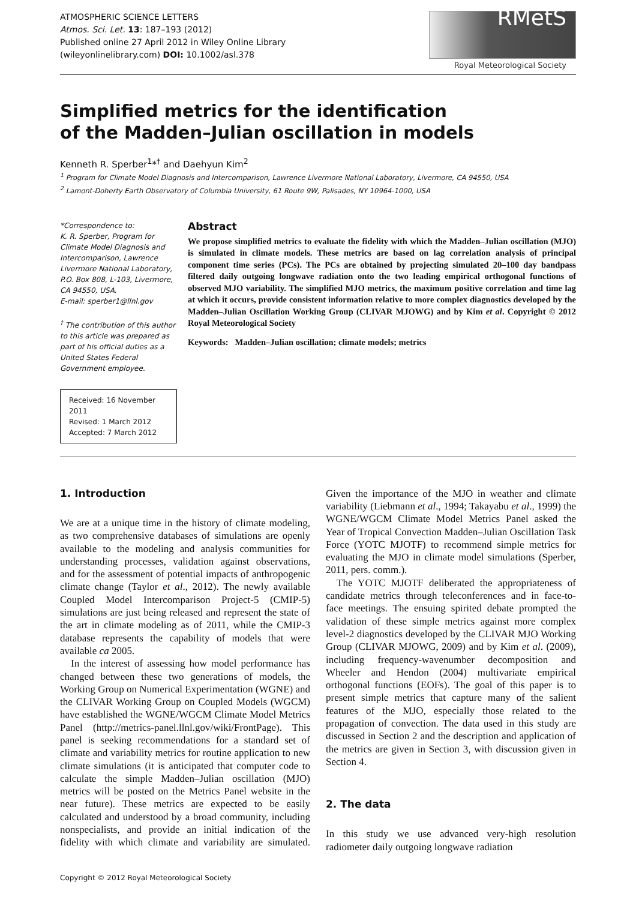ATMOSPHERIC SCIENCE LETTERS
Atmos. Sci. Let. 13: 187–193 (2012)
Published online 27 April 2012 in Wiley Online Library
(wileyonlinelibrary.com) DOI: 10.1002/asl.378
RMetS
Royal Meteorological Society
Simplified metrics for the identification
of the Madden–Julian oscillation in models
Kenneth R. Sperber<sup>1</sup>*<sup>†</sup> and Daehyun Kim<sup>2</sup>
<sup>1</sup> Program for Climate Model Diagnosis and Intercomparison, Lawrence Livermore National Laboratory, Livermore, CA 94550, USA
<sup>2</sup> Lamont-Doherty Earth Observatory of Columbia University, 61 Route 9W, Palisades, NY 10964-1000, USA
*Correspondence to:
K. R. Sperber, Program for Climate Model Diagnosis and Intercomparison, Lawrence Livermore National Laboratory, P.O. Box 808, L-103, Livermore, CA 94550, USA.
E-mail: sperber1@llnl.gov
<sup>†</sup> The contribution of this author to this article was prepared as part of his official duties as a United States Federal Government employee.
Received: 16 November 2011
Revised: 1 March 2012
Accepted: 7 March 2012
Abstract
We propose simplified metrics to evaluate the fidelity with which the Madden–Julian oscillation (MJO) is simulated in climate models. These metrics are based on lag correlation analysis of principal component time series (PCs). The PCs are obtained by projecting simulated 20–100 day bandpass filtered daily outgoing longwave radiation onto the two leading empirical orthogonal functions of observed MJO variability. The simplified MJO metrics, the maximum positive correlation and time lag at which it occurs, provide consistent information relative to more complex diagnostics developed by the Madden–Julian Oscillation Working Group (CLIVAR MJOWG) and by Kim et al. Copyright © 2012 Royal Meteorological Society
Keywords: Madden–Julian oscillation; climate models; metrics
1. Introduction
We are at a unique time in the history of climate modeling, as two comprehensive databases of simulations are openly available to the modeling and analysis communities for understanding processes, validation against observations, and for the assessment of potential impacts of anthropogenic climate change (Taylor et al., 2012). The newly available Coupled Model Intercomparison Project-5 (CMIP-5) simulations are just being released and represent the state of the art in climate modeling as of 2011, while the CMIP-3 database represents the capability of models that were available ca 2005.
In the interest of assessing how model performance has changed between these two generations of models, the Working Group on Numerical Experimentation (WGNE) and the CLIVAR Working Group on Coupled Models (WGCM) have established the WGNE/WGCM Climate Model Metrics Panel (http://metrics-panel.llnl.gov/wiki/FrontPage). This panel is seeking recommendations for a standard set of climate and variability metrics for routine application to new climate simulations (it is anticipated that computer code to calculate the simple Madden–Julian oscillation (MJO) metrics will be posted on the Metrics Panel website in the near future). These metrics are expected to be easily calculated and understood by a broad community, including nonspecialists, and provide an initial indication of the fidelity with which climate and variability are simulated. Given the importance of the MJO in weather and climate variability (Liebmann et al., 1994; Takayabu et al., 1999) the WGNE/WGCM Climate Model Metrics Panel asked the Year of Tropical Convection Madden–Julian Oscillation Task Force (YOTC MJOTF) to recommend simple metrics for evaluating the MJO in climate model simulations (Sperber, 2011, pers. comm.).
The YOTC MJOTF deliberated the appropriateness of candidate metrics through teleconferences and in face-to-face meetings. The ensuing spirited debate prompted the validation of these simple metrics against more complex level-2 diagnostics developed by the CLIVAR MJO Working Group (CLIVAR MJOWG, 2009) and by Kim et al. (2009), including frequency-wavenumber decomposition and Wheeler and Hendon (2004) multivariate empirical orthogonal functions (EOFs). The goal of this paper is to present simple metrics that capture many of the salient features of the MJO, especially those related to the propagation of convection. The data used in this study are discussed in Section 2 and the description and application of the metrics are given in Section 3, with discussion given in Section 4.
2. The data
In this study we use advanced very-high resolution radiometer daily outgoing longwave radiation
Copyright © 2012 Royal Meteorological Society